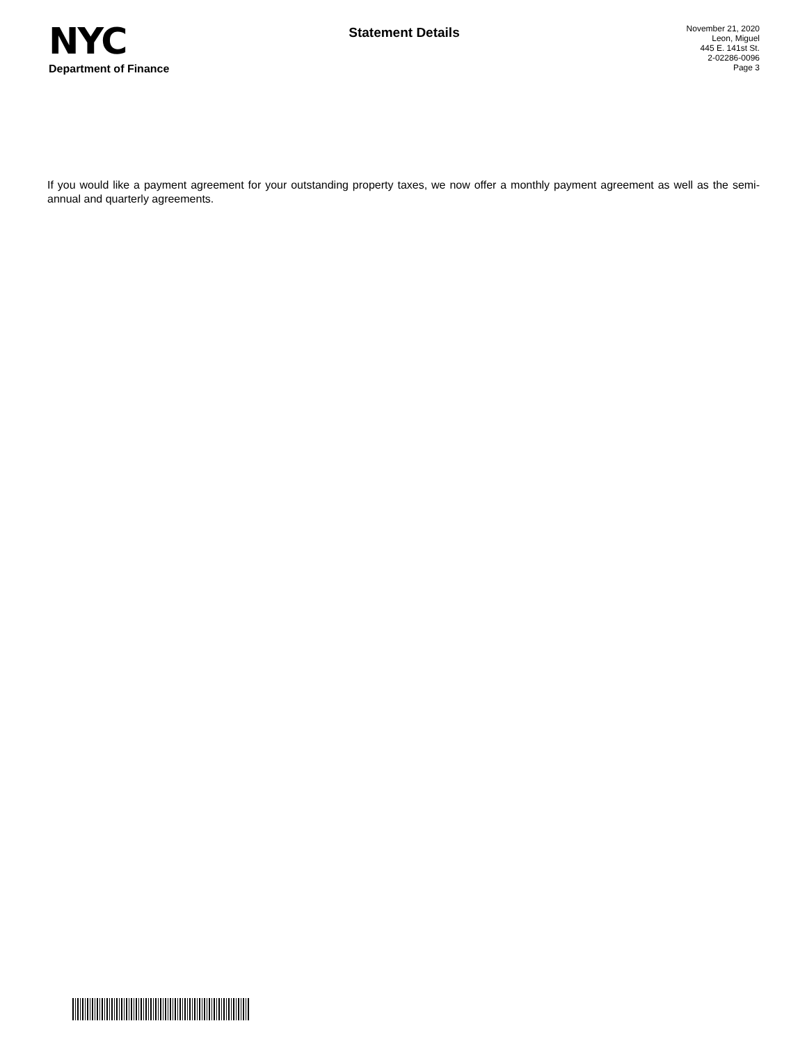NYC
Department of Finance
Statement Details
November 21, 2020
Leon, Miguel
445 E. 141st St.
2-02286-0096
Page 3
If you would like a payment agreement for your outstanding property taxes, we now offer a monthly payment agreement as well as the semi-annual and quarterly agreements.